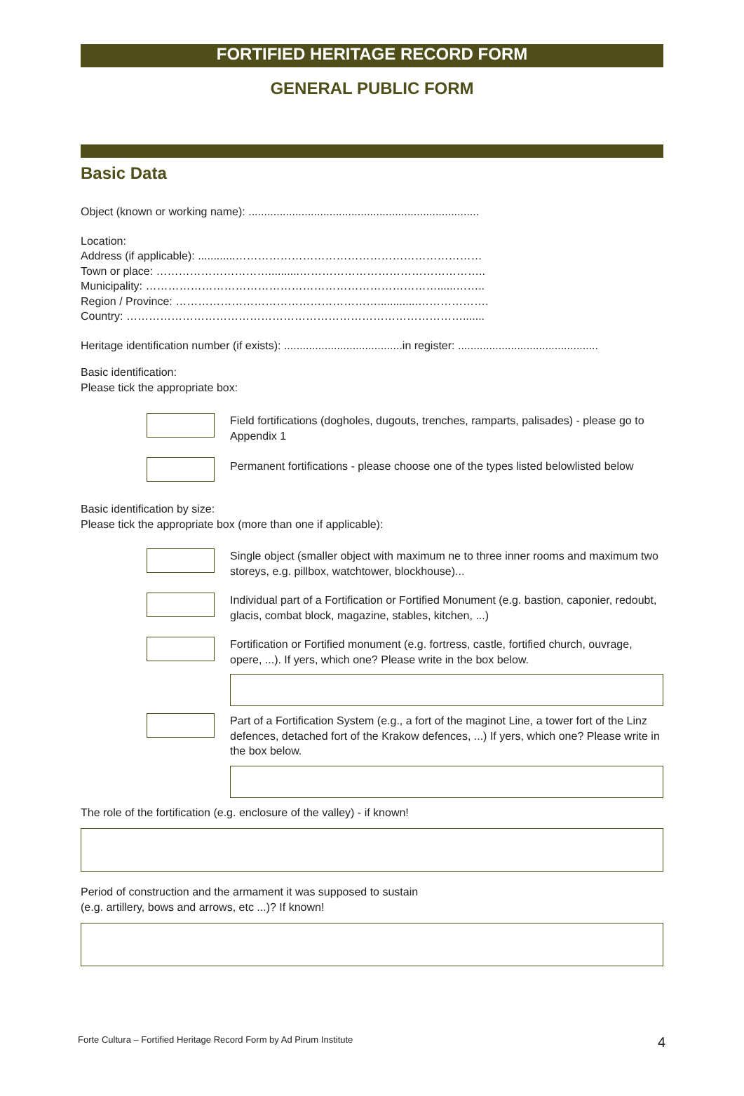FORTIFIED HERITAGE RECORD FORM
GENERAL PUBLIC FORM
Basic Data
Object (known or working name): ..........................................................................
Location:
Address (if applicable): ............…………………………………………………………
Town or place: …………………………..........…………………………………………..
Municipality: ……………………………………………………………………......……..
Region / Province: ……………………………………………….............……………….
Country: ……………………………………………………………………………….......
Heritage identification number (if exists): ......................................in register: .............................................
Basic identification:
Please tick the appropriate box:
Field fortifications (dogholes, dugouts, trenches, ramparts, palisades) - please go to Appendix 1
Permanent fortifications - please choose one of the types listed belowlisted below
Basic identification by size:
Please tick the appropriate box (more than one if applicable):
Single object (smaller object with maximum ne to three inner rooms and maximum two storeys, e.g. pillbox, watchtower, blockhouse)...
Individual part of a Fortification or Fortified Monument (e.g. bastion, caponier, redoubt, glacis, combat block, magazine, stables, kitchen, ...)
Fortification or Fortified monument (e.g. fortress, castle, fortified church, ouvrage, opere, ...). If yers, which one? Please write in the box below.
Part of a Fortification System (e.g., a fort of the maginot Line, a tower fort of the Linz defences, detached fort of the Krakow defences, ...) If yers, which one? Please write in the box below.
The role of the fortification (e.g. enclosure of the valley) - if known!
Period of construction and the armament it was supposed to sustain
(e.g. artillery, bows and arrows, etc ...)? If known!
Forte Cultura – Fortified Heritage Record Form by Ad Pirum Institute 4